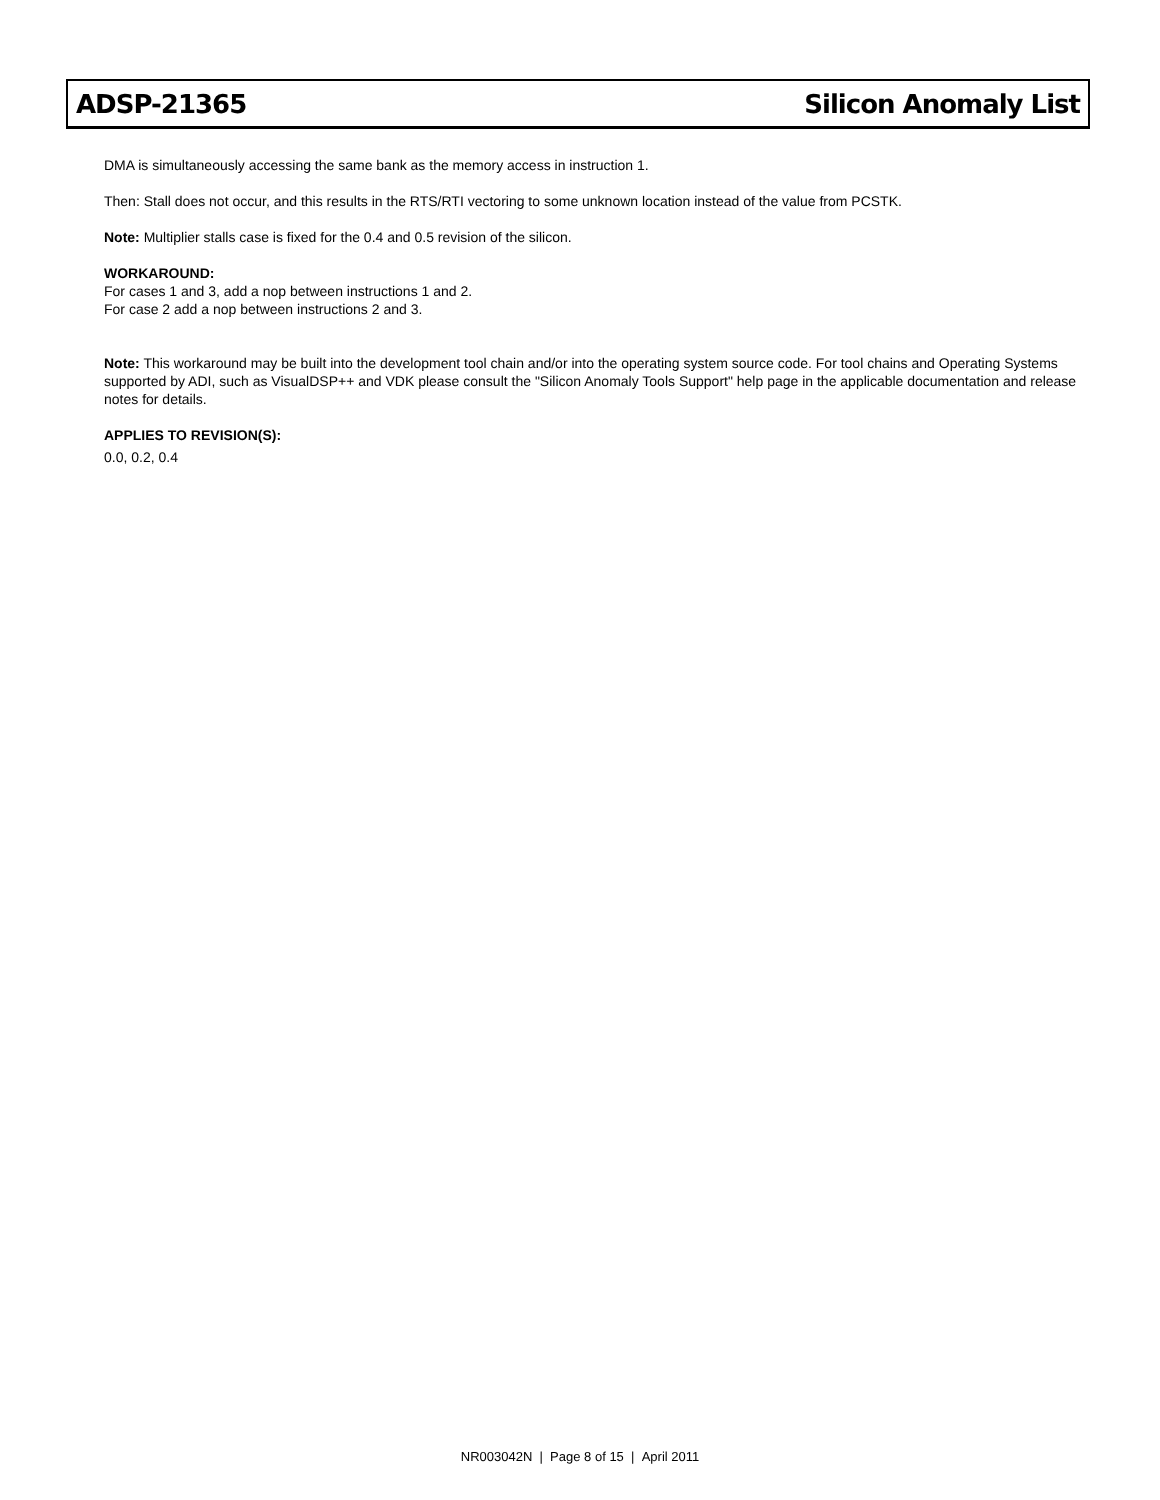ADSP-21365 Silicon Anomaly List
DMA is simultaneously accessing the same bank as the memory access in instruction 1.
Then: Stall does not occur, and this results in the RTS/RTI vectoring to some unknown location instead of the value from PCSTK.
Note: Multiplier stalls case is fixed for the 0.4 and 0.5 revision of the silicon.
WORKAROUND:
For cases 1 and 3, add a nop between instructions 1 and 2.
For case 2 add a nop between instructions 2 and 3.
Note: This workaround may be built into the development tool chain and/or into the operating system source code. For tool chains and Operating Systems supported by ADI, such as VisualDSP++ and VDK please consult the "Silicon Anomaly Tools Support" help page in the applicable documentation and release notes for details.
APPLIES TO REVISION(S):
0.0, 0.2, 0.4
NR003042N | Page 8 of 15 | April 2011